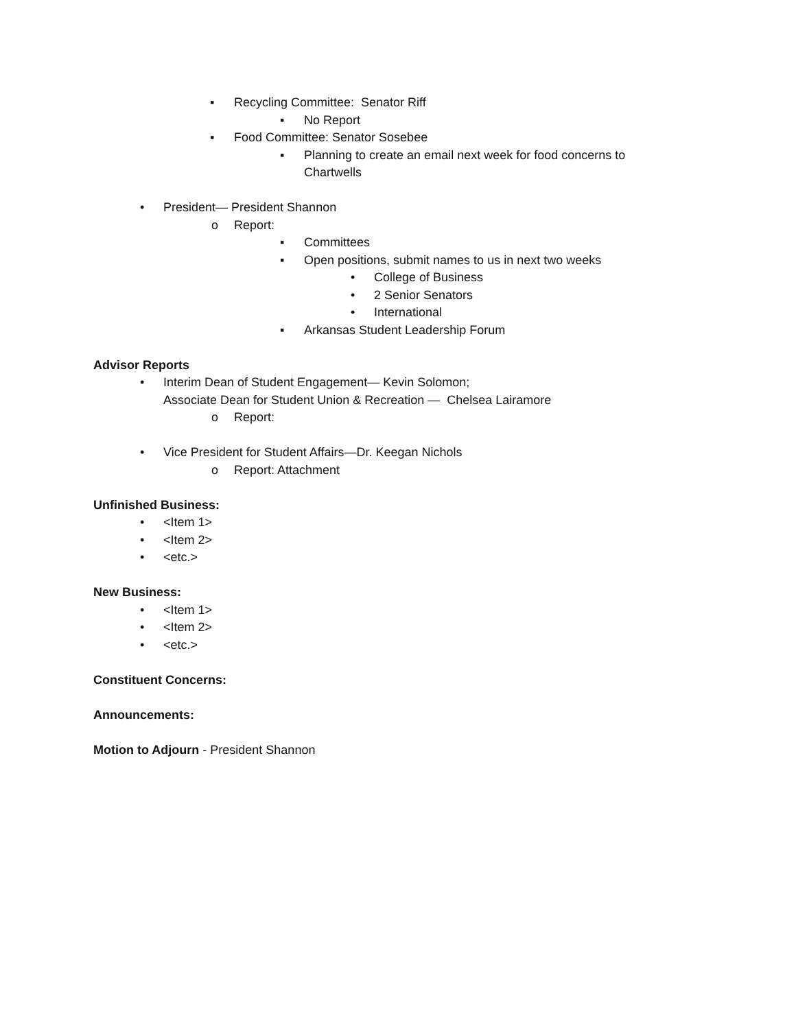▪ Recycling Committee: Senator Riff
▪ No Report
▪ Food Committee: Senator Sosebee
▪ Planning to create an email next week for food concerns to
Chartwells
• President— President Shannon o Report: ▪ Committees
▪ Open positions, submit names to us in next two weeks
• College of Business
• 2 Senior Senators
• International
▪ Arkansas Student Leadership Forum
Advisor Reports • Interim Dean of Student Engagement— Kevin Solomon;
Associate Dean for Student Union & Recreation — Chelsea Lairamore
o Report:
• Vice President for Student Affairs—Dr. Keegan Nichols
o Report: Attachment
Unfinished Business: • <Item 1>
• <Item 2>
• <etc.>
New Business: • <Item 1>
• <Item 2>
• <etc.>
Constituent Concerns: Announcements:
Motion to Adjourn - President Shannon